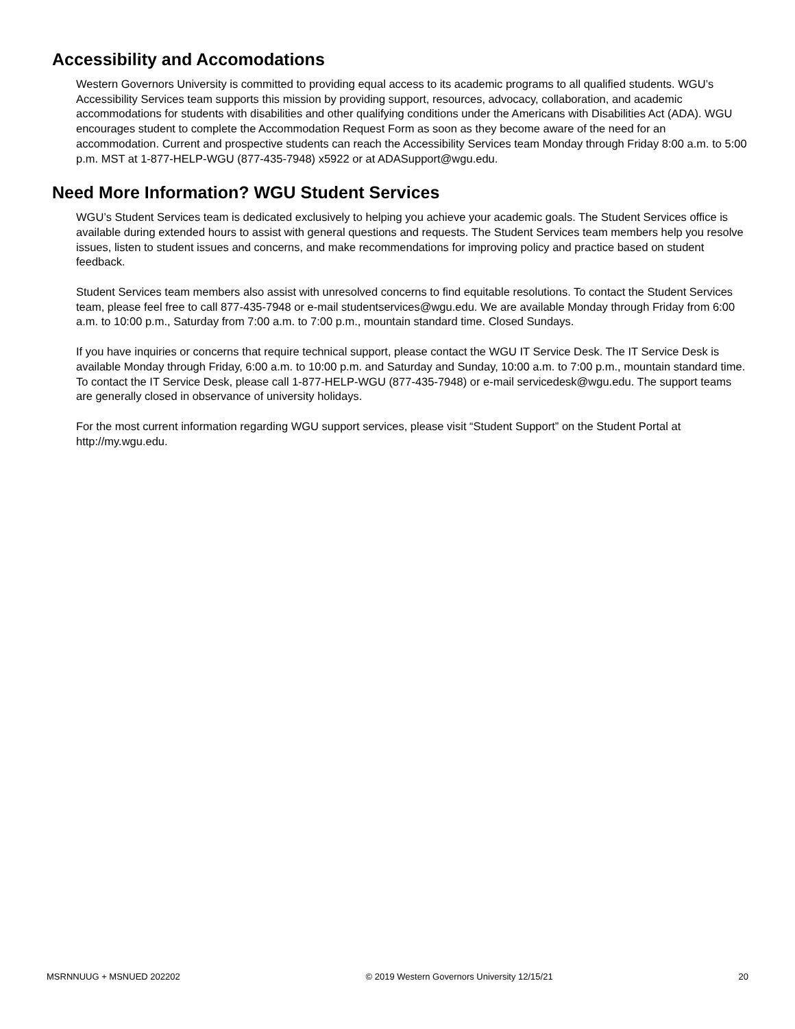Accessibility and Accomodations
Western Governors University is committed to providing equal access to its academic programs to all qualified students. WGU’s Accessibility Services team supports this mission by providing support, resources, advocacy, collaboration, and academic accommodations for students with disabilities and other qualifying conditions under the Americans with Disabilities Act (ADA). WGU encourages student to complete the Accommodation Request Form as soon as they become aware of the need for an accommodation. Current and prospective students can reach the Accessibility Services team Monday through Friday 8:00 a.m. to 5:00 p.m. MST at 1-877-HELP-WGU (877-435-7948) x5922 or at ADASupport@wgu.edu.
Need More Information? WGU Student Services
WGU’s Student Services team is dedicated exclusively to helping you achieve your academic goals. The Student Services office is available during extended hours to assist with general questions and requests. The Student Services team members help you resolve issues, listen to student issues and concerns, and make recommendations for improving policy and practice based on student feedback.
Student Services team members also assist with unresolved concerns to find equitable resolutions. To contact the Student Services team, please feel free to call 877-435-7948 or e-mail studentservices@wgu.edu. We are available Monday through Friday from 6:00 a.m. to 10:00 p.m., Saturday from 7:00 a.m. to 7:00 p.m., mountain standard time. Closed Sundays.
If you have inquiries or concerns that require technical support, please contact the WGU IT Service Desk. The IT Service Desk is available Monday through Friday, 6:00 a.m. to 10:00 p.m. and Saturday and Sunday, 10:00 a.m. to 7:00 p.m., mountain standard time. To contact the IT Service Desk, please call 1-877-HELP-WGU (877-435-7948) or e-mail servicedesk@wgu.edu. The support teams are generally closed in observance of university holidays.
For the most current information regarding WGU support services, please visit “Student Support” on the Student Portal at http://my.wgu.edu.
MSRNNUUG + MSNUED 202202 © 2019 Western Governors University 12/15/21 20